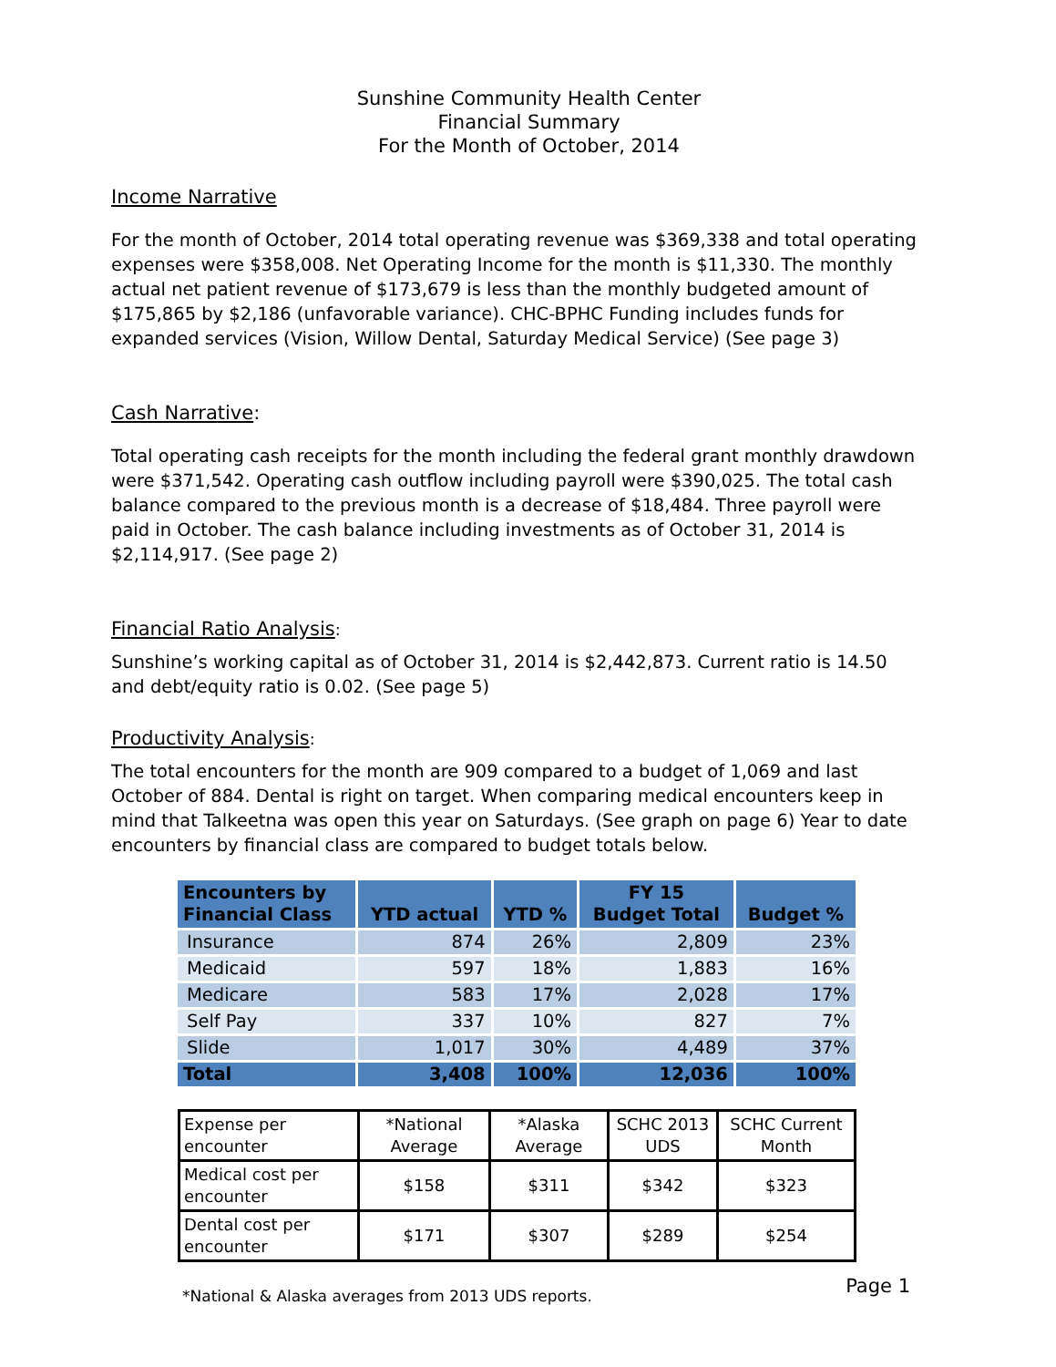Sunshine Community Health Center
Financial Summary
For the Month of October, 2014
Income Narrative
For the month of October, 2014 total operating revenue was $369,338 and total operating expenses were $358,008. Net Operating Income for the month is $11,330. The monthly actual net patient revenue of $173,679 is less than the monthly budgeted amount of $175,865 by $2,186 (unfavorable variance). CHC-BPHC Funding includes funds for expanded services (Vision, Willow Dental, Saturday Medical Service) (See page 3)
Cash Narrative:
Total operating cash receipts for the month including the federal grant monthly drawdown were $371,542. Operating cash outflow including payroll were $390,025. The total cash balance compared to the previous month is a decrease of $18,484. Three payroll were paid in October. The cash balance including investments as of October 31, 2014 is $2,114,917. (See page 2)
Financial Ratio Analysis:
Sunshine’s working capital as of October 31, 2014 is $2,442,873. Current ratio is 14.50 and debt/equity ratio is 0.02. (See page 5)
Productivity Analysis:
The total encounters for the month are 909 compared to a budget of 1,069 and last October of 884. Dental is right on target. When comparing medical encounters keep in mind that Talkeetna was open this year on Saturdays. (See graph on page 6) Year to date encounters by financial class are compared to budget totals below.
| Encounters by Financial Class | YTD actual | YTD % | FY 15 Budget Total | Budget % |
| --- | --- | --- | --- | --- |
| Insurance | 874 | 26% | 2,809 | 23% |
| Medicaid | 597 | 18% | 1,883 | 16% |
| Medicare | 583 | 17% | 2,028 | 17% |
| Self Pay | 337 | 10% | 827 | 7% |
| Slide | 1,017 | 30% | 4,489 | 37% |
| Total | 3,408 | 100% | 12,036 | 100% |
| Expense per encounter | *National Average | *Alaska Average | SCHC 2013 UDS | SCHC Current Month |
| Medical cost per encounter | $158 | $311 | $342 | $323 |
| Dental cost per encounter | $171 | $307 | $289 | $254 |
*National & Alaska averages from 2013 UDS reports.
Page 1